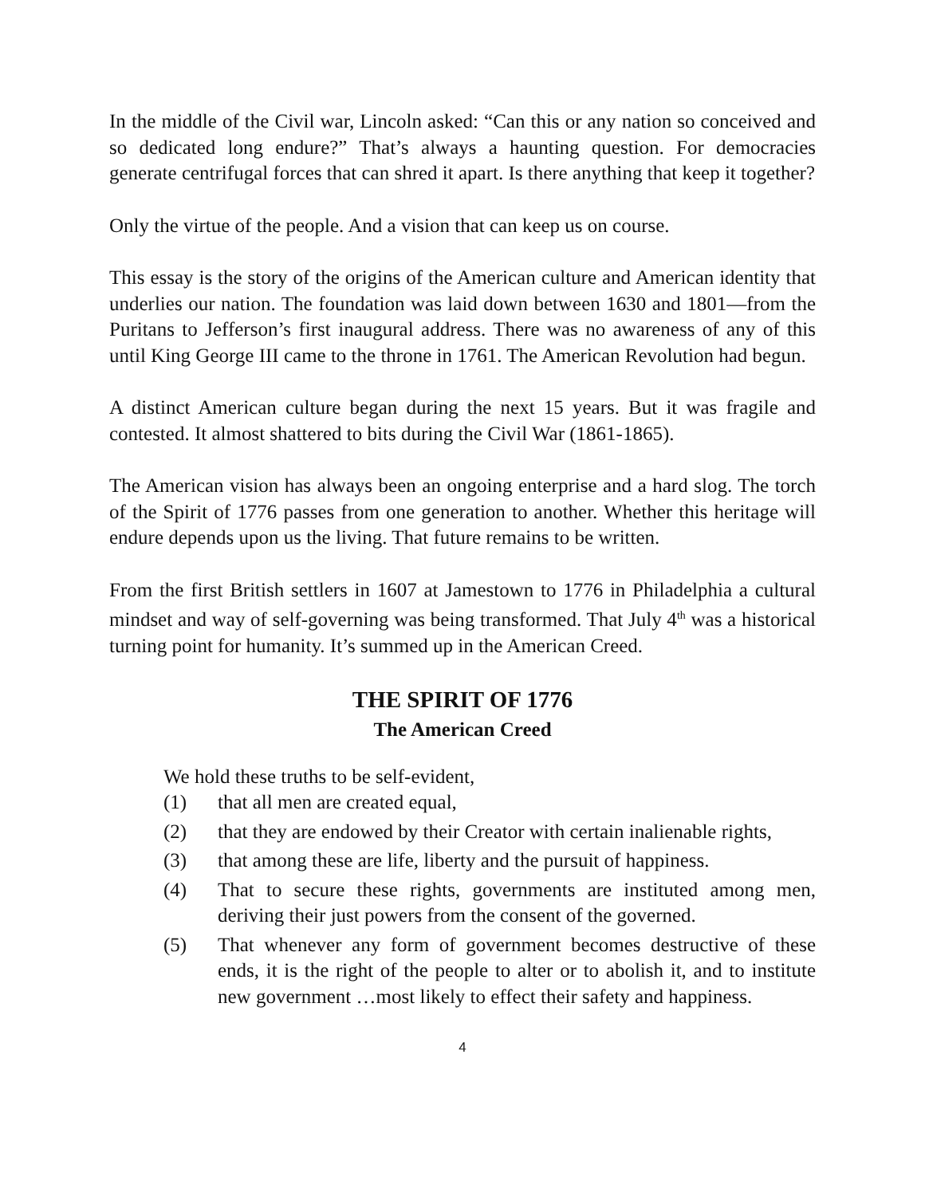In the middle of the Civil war, Lincoln asked: “Can this or any nation so conceived and so dedicated long endure?” That’s always a haunting question. For democracies generate centrifugal forces that can shred it apart. Is there anything that keep it together?
Only the virtue of the people. And a vision that can keep us on course.
This essay is the story of the origins of the American culture and American identity that underlies our nation. The foundation was laid down between 1630 and 1801—from the Puritans to Jefferson’s first inaugural address. There was no awareness of any of this until King George III came to the throne in 1761. The American Revolution had begun.
A distinct American culture began during the next 15 years. But it was fragile and contested. It almost shattered to bits during the Civil War (1861-1865).
The American vision has always been an ongoing enterprise and a hard slog. The torch of the Spirit of 1776 passes from one generation to another. Whether this heritage will endure depends upon us the living. That future remains to be written.
From the first British settlers in 1607 at Jamestown to 1776 in Philadelphia a cultural mindset and way of self-governing was being transformed. That July 4<sup>th</sup> was a historical turning point for humanity. It’s summed up in the American Creed.
THE SPIRIT OF 1776
The American Creed
We hold these truths to be self-evident,
(1) that all men are created equal,
(2) that they are endowed by their Creator with certain inalienable rights,
(3) that among these are life, liberty and the pursuit of happiness.
(4) That to secure these rights, governments are instituted among men, deriving their just powers from the consent of the governed.
(5) That whenever any form of government becomes destructive of these ends, it is the right of the people to alter or to abolish it, and to institute new government …most likely to effect their safety and happiness.
4